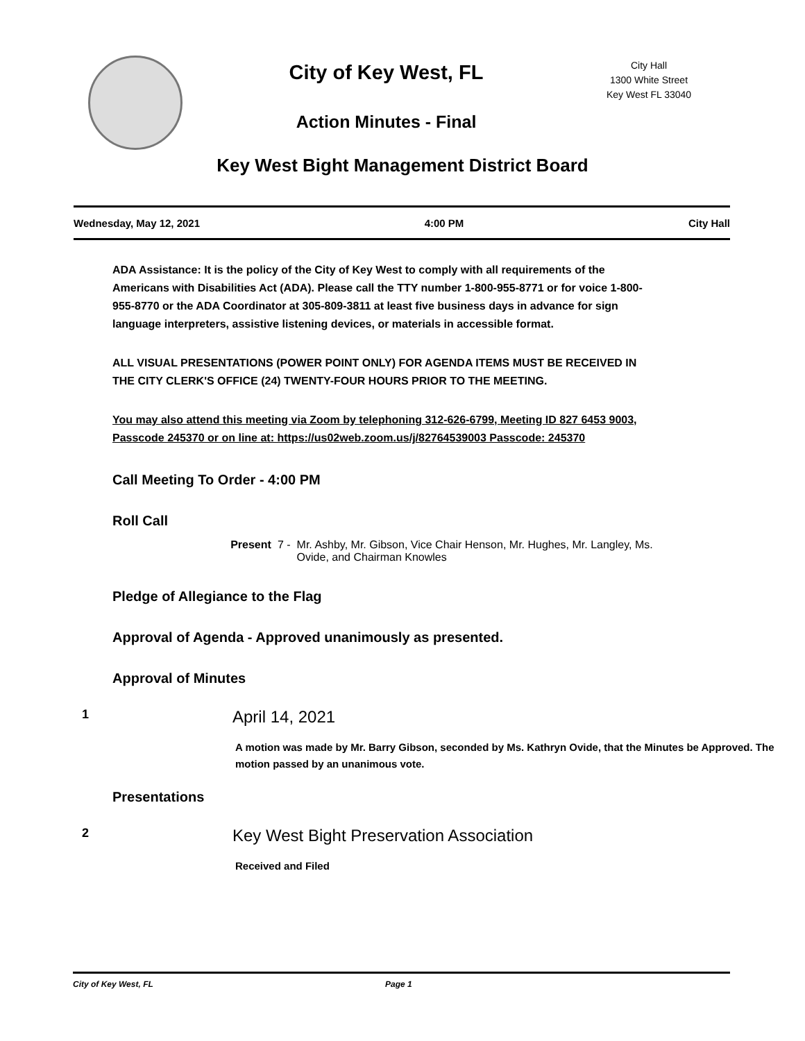City of Key West, FL
Action Minutes - Final
City Hall
1300 White Street
Key West FL 33040
Key West Bight Management District Board
Wednesday, May 12, 2021 4:00 PM City Hall
ADA Assistance: It is the policy of the City of Key West to comply with all requirements of the Americans with Disabilities Act (ADA). Please call the TTY number 1-800-955-8771 or for voice 1-800-955-8770 or the ADA Coordinator at 305-809-3811 at least five business days in advance for sign language interpreters, assistive listening devices, or materials in accessible format.
ALL VISUAL PRESENTATIONS (POWER POINT ONLY) FOR AGENDA ITEMS MUST BE RECEIVED IN THE CITY CLERK'S OFFICE (24) TWENTY-FOUR HOURS PRIOR TO THE MEETING.
You may also attend this meeting via Zoom by telephoning 312-626-6799, Meeting ID 827 6453 9003, Passcode 245370 or on line at: https://us02web.zoom.us/j/82764539003 Passcode: 245370
Call Meeting To Order - 4:00 PM
Roll Call
Present 7 - Mr. Ashby, Mr. Gibson, Vice Chair Henson, Mr. Hughes, Mr. Langley, Ms. Ovide, and Chairman Knowles
Pledge of Allegiance to the Flag
Approval of Agenda - Approved unanimously as presented.
Approval of Minutes
1 April 14, 2021
A motion was made by Mr. Barry Gibson, seconded by Ms. Kathryn Ovide, that the Minutes be Approved. The motion passed by an unanimous vote.
Presentations
2 Key West Bight Preservation Association
Received and Filed
City of Key West, FL Page 1